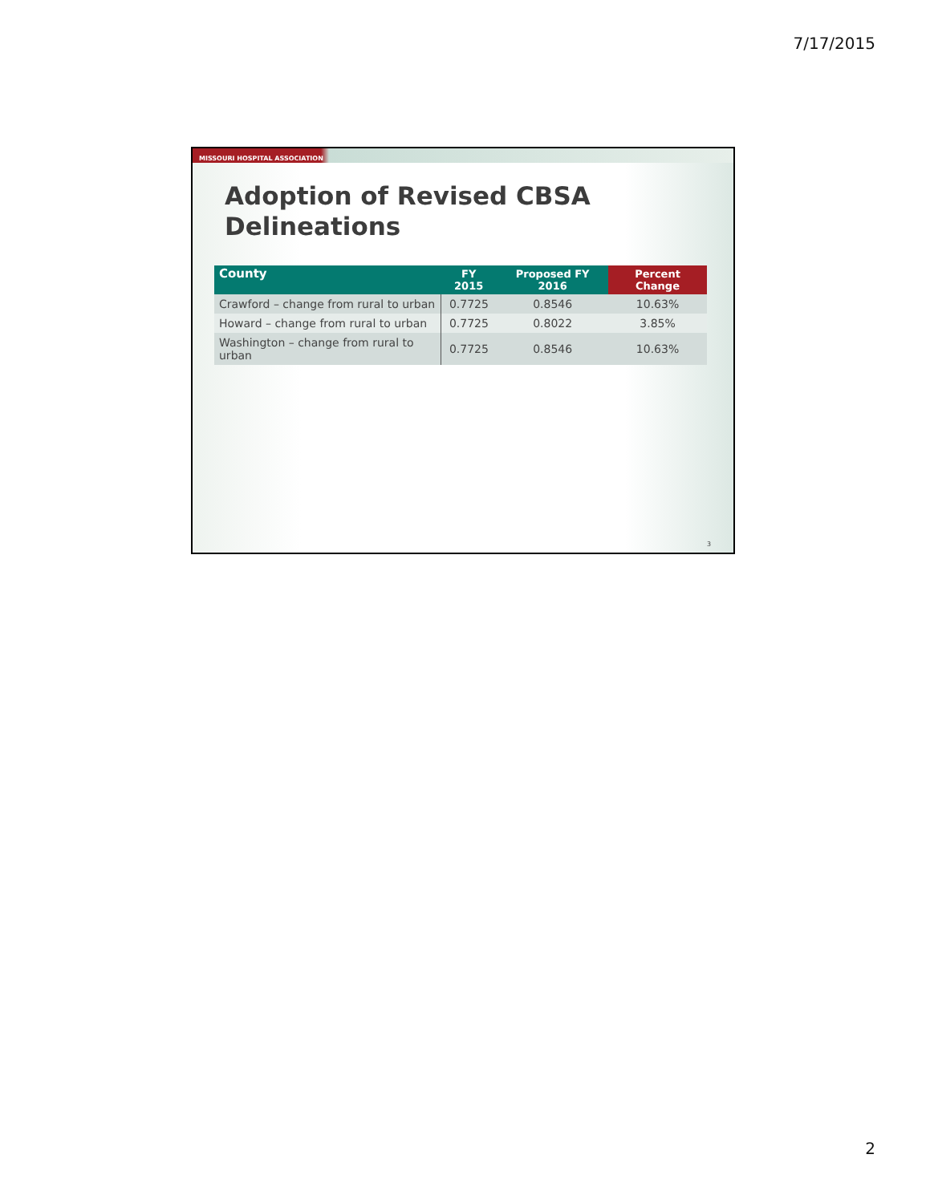7/17/2015
MISSOURI HOSPITAL ASSOCIATION
Adoption of Revised CBSA
Delineations
| County | FY 2015 | Proposed FY 2016 | Percent Change |
| --- | --- | --- | --- |
| Crawford – change from rural to urban | 0.7725 | 0.8546 | 10.63% |
| Howard – change from rural to urban | 0.7725 | 0.8022 | 3.85% |
| Washington – change from rural to urban | 0.7725 | 0.8546 | 10.63% |
3
2